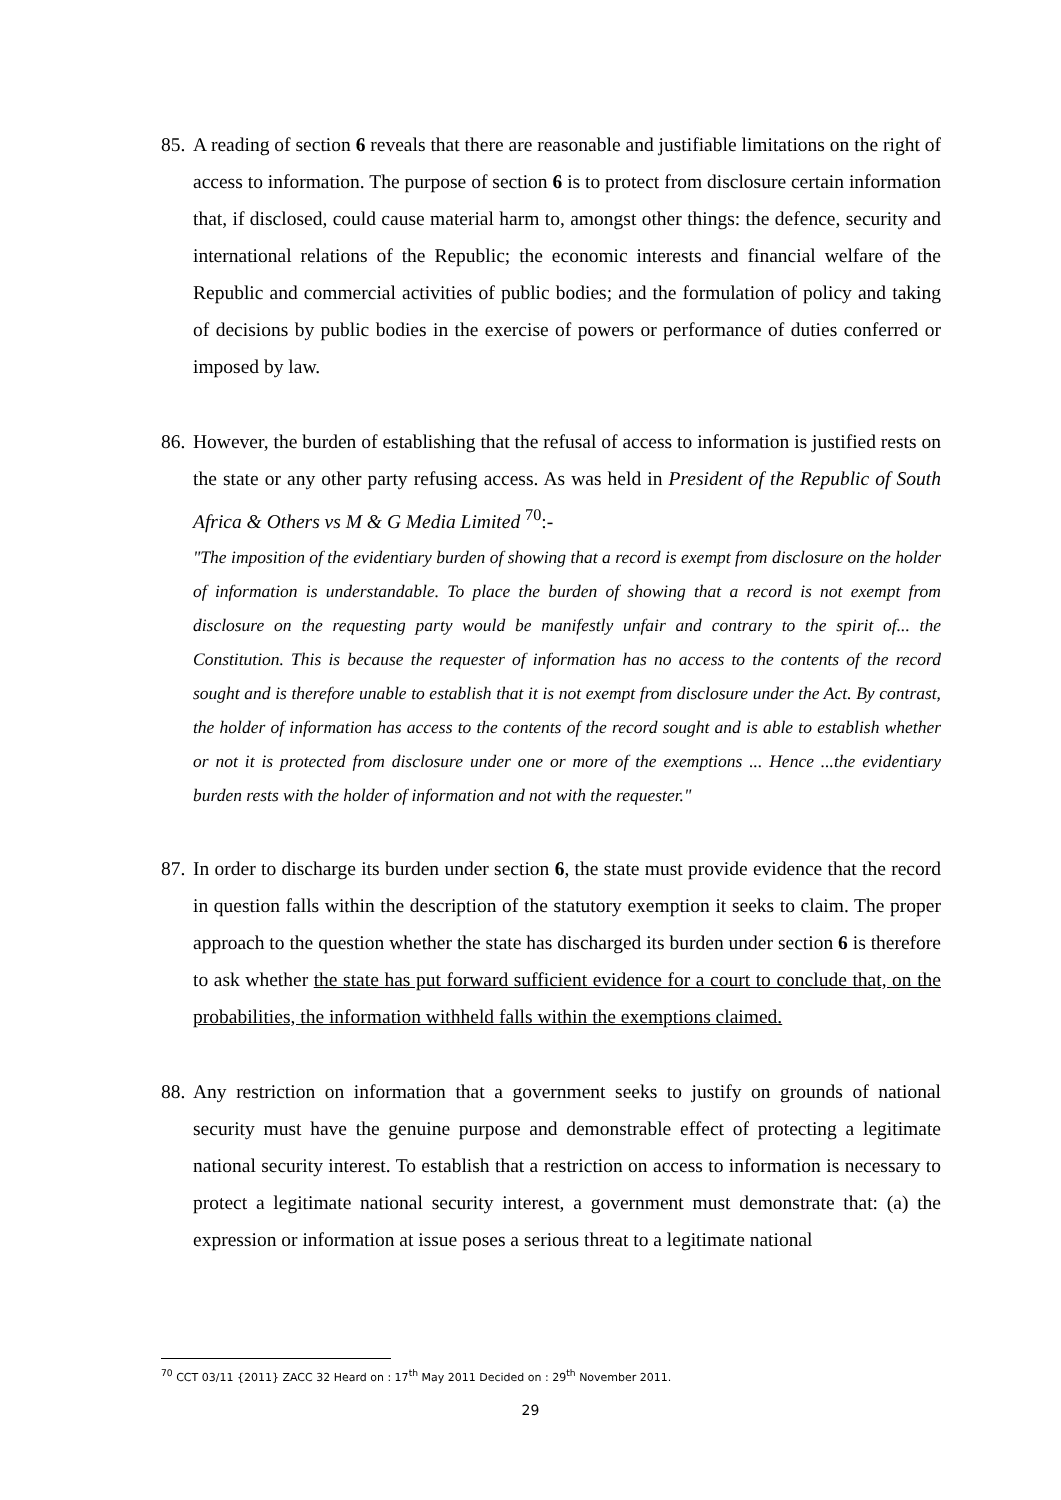85.
A reading of section 6 reveals that there are reasonable and justifiable limitations on the right of access to information. The purpose of section 6 is to protect from disclosure certain information that, if disclosed, could cause material harm to, amongst other things: the defence, security and international relations of the Republic; the economic interests and financial welfare of the Republic and commercial activities of public bodies; and the formulation of policy and taking of decisions by public bodies in the exercise of powers or performance of duties conferred or imposed by law.
86.
However, the burden of establishing that the refusal of access to information is justified rests on the state or any other party refusing access. As was held in President of the Republic of South Africa & Others vs M & G Media Limited <sup>70</sup>:-
"The imposition of the evidentiary burden of showing that a record is exempt from disclosure on the holder of information is understandable. To place the burden of showing that a record is not exempt from disclosure on the requesting party would be manifestly unfair and contrary to the spirit of... the Constitution. This is because the requester of information has no access to the contents of the record sought and is therefore unable to establish that it is not exempt from disclosure under the Act. By contrast, the holder of information has access to the contents of the record sought and is able to establish whether or not it is protected from disclosure under one or more of the exemptions ... Hence ...the evidentiary burden rests with the holder of information and not with the requester."
87.
In order to discharge its burden under section 6, the state must provide evidence that the record in question falls within the description of the statutory exemption it seeks to claim. The proper approach to the question whether the state has discharged its burden under section 6 is therefore to ask whether the state has put forward sufficient evidence for a court to conclude that, on the probabilities, the information withheld falls within the exemptions claimed.
88.
Any restriction on information that a government seeks to justify on grounds of national security must have the genuine purpose and demonstrable effect of protecting a legitimate national security interest. To establish that a restriction on access to information is necessary to protect a legitimate national security interest, a government must demonstrate that: (a) the expression or information at issue poses a serious threat to a legitimate national
<sup>70</sup> CCT 03/11 {2011} ZACC 32 Heard on : 17<sup>th</sup> May 2011 Decided on : 29<sup>th</sup> November 2011.
29